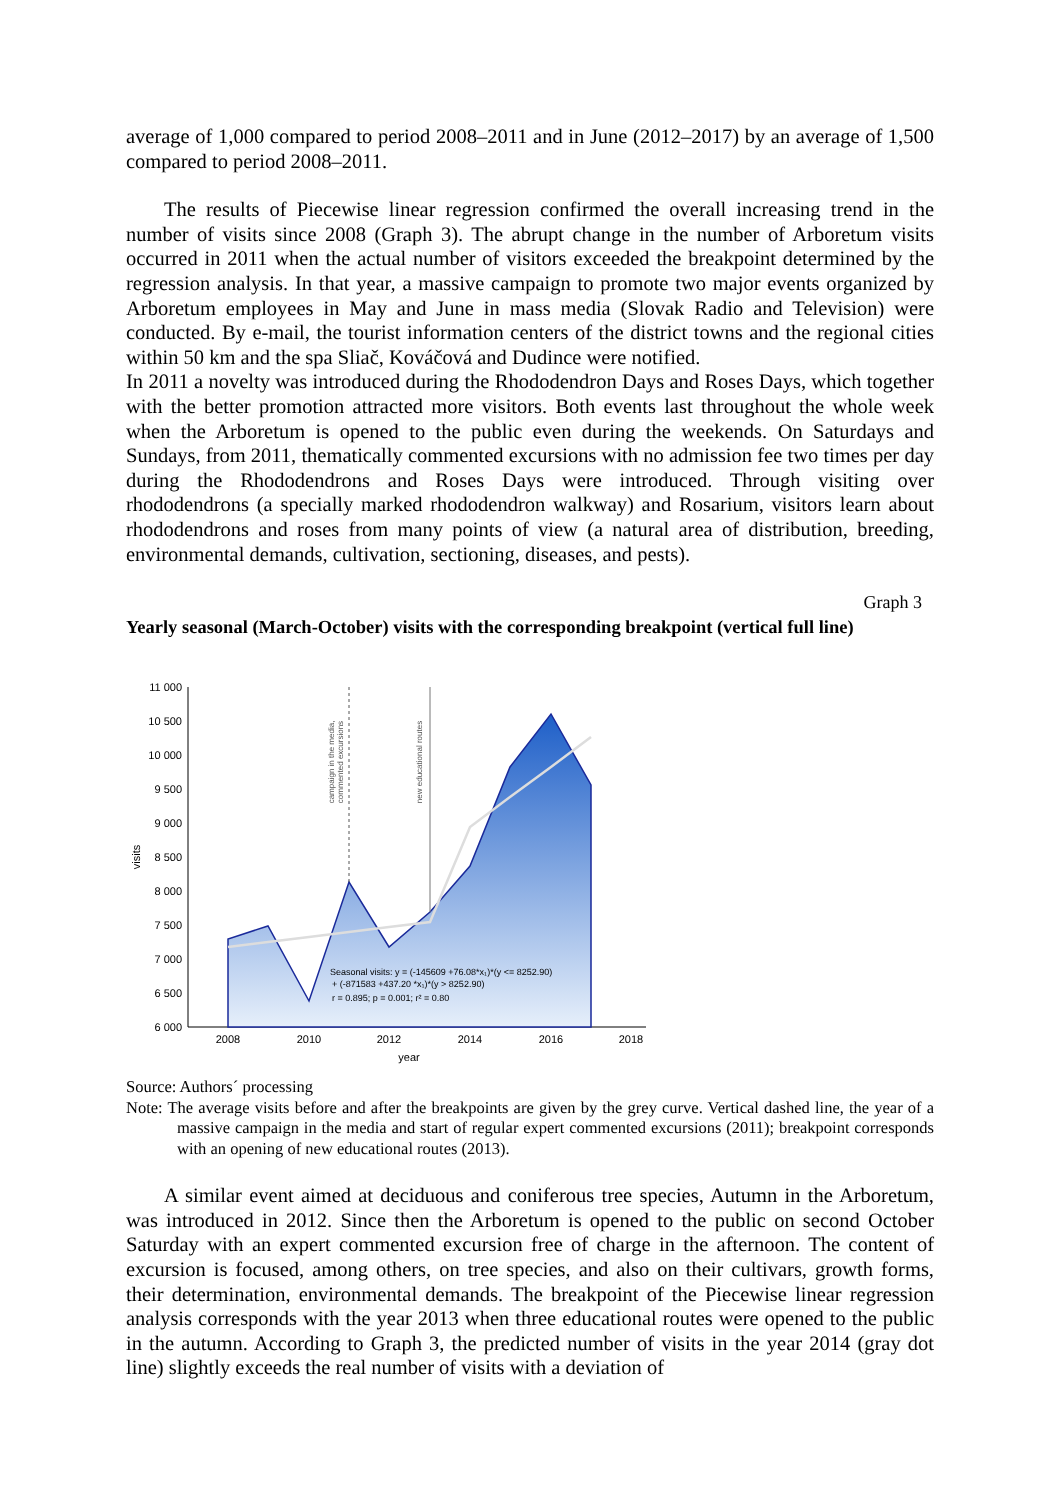average of 1,000 compared to period 2008–2011 and in June (2012–2017) by an average of 1,500 compared to period 2008–2011.
The results of Piecewise linear regression confirmed the overall increasing trend in the number of visits since 2008 (Graph 3). The abrupt change in the number of Arboretum visits occurred in 2011 when the actual number of visitors exceeded the breakpoint determined by the regression analysis. In that year, a massive campaign to promote two major events organized by Arboretum employees in May and June in mass media (Slovak Radio and Television) were conducted. By e-mail, the tourist information centers of the district towns and the regional cities within 50 km and the spa Sliač, Kováčová and Dudince were notified.
In 2011 a novelty was introduced during the Rhododendron Days and Roses Days, which together with the better promotion attracted more visitors. Both events last throughout the whole week when the Arboretum is opened to the public even during the weekends. On Saturdays and Sundays, from 2011, thematically commented excursions with no admission fee two times per day during the Rhododendrons and Roses Days were introduced. Through visiting over rhododendrons (a specially marked rhododendron walkway) and Rosarium, visitors learn about rhododendrons and roses from many points of view (a natural area of distribution, breeding, environmental demands, cultivation, sectioning, diseases, and pests).
Graph 3
Yearly seasonal (March-October) visits with the corresponding breakpoint (vertical full line)
11 000
10 500
10 000
9 500
9 000
8 500
8 000
7 500
7 000
6 500
6 000
2008
2010
2012
2014
2016
2018
year
visits
campaign in the media,
commented excursions
new educational routes
Seasonal visits: y = (-145609 +76.08*x₁)*(y <= 8252.90)
+ (-871583 +437.20 *x₁)*(y > 8252.90)
r = 0.895; p = 0.001; r² = 0.80
Source: Authors´ processing
Note: The average visits before and after the breakpoints are given by the grey curve. Vertical dashed line, the year of a massive campaign in the media and start of regular expert commented excursions (2011); breakpoint corresponds with an opening of new educational routes (2013).
A similar event aimed at deciduous and coniferous tree species, Autumn in the Arboretum, was introduced in 2012. Since then the Arboretum is opened to the public on second October Saturday with an expert commented excursion free of charge in the afternoon. The content of excursion is focused, among others, on tree species, and also on their cultivars, growth forms, their determination, environmental demands. The breakpoint of the Piecewise linear regression analysis corresponds with the year 2013 when three educational routes were opened to the public in the autumn. According to Graph 3, the predicted number of visits in the year 2014 (gray dot line) slightly exceeds the real number of visits with a deviation of